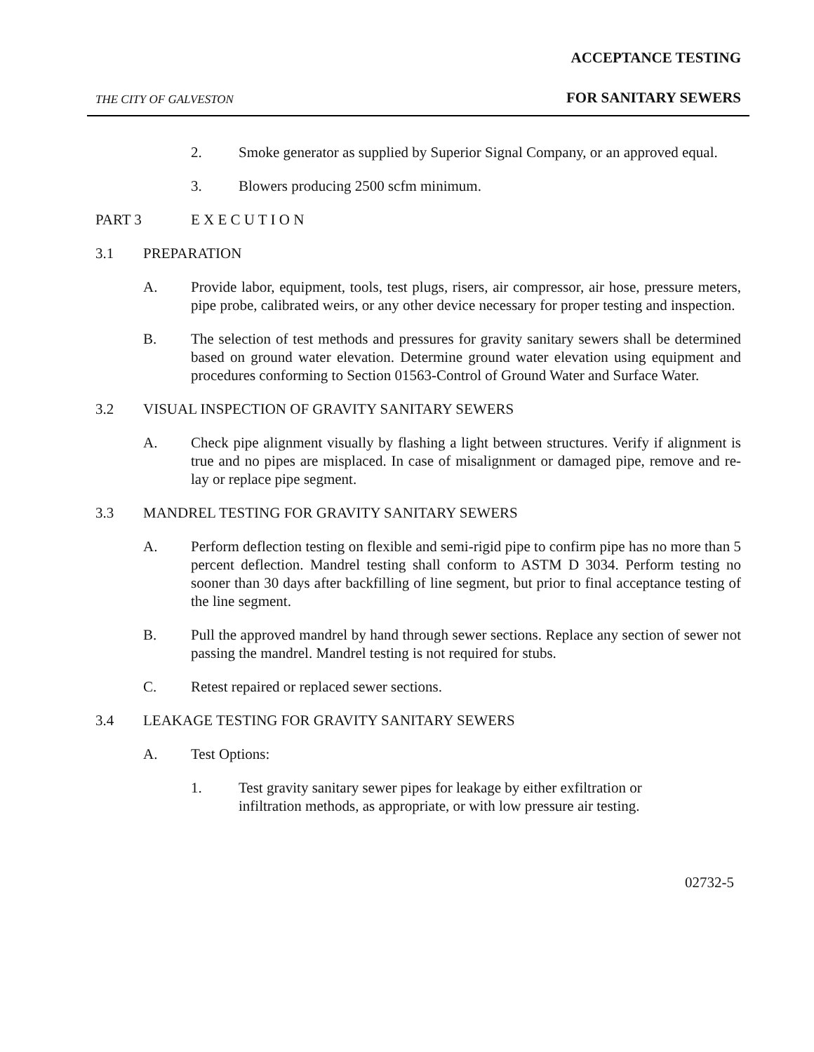ACCEPTANCE TESTING
THE CITY OF GALVESTON FOR SANITARY SEWERS
2. Smoke generator as supplied by Superior Signal Company, or an approved equal.
3. Blowers producing 2500 scfm minimum.
PART 3 E X E C U T I O N
3.1 PREPARATION
A. Provide labor, equipment, tools, test plugs, risers, air compressor, air hose, pressure meters, pipe probe, calibrated weirs, or any other device necessary for proper testing and inspection.
B. The selection of test methods and pressures for gravity sanitary sewers shall be determined based on ground water elevation. Determine ground water elevation using equipment and procedures conforming to Section 01563-Control of Ground Water and Surface Water.
3.2 VISUAL INSPECTION OF GRAVITY SANITARY SEWERS
A. Check pipe alignment visually by flashing a light between structures. Verify if alignment is true and no pipes are misplaced. In case of misalignment or damaged pipe, remove and re-lay or replace pipe segment.
3.3 MANDREL TESTING FOR GRAVITY SANITARY SEWERS
A. Perform deflection testing on flexible and semi-rigid pipe to confirm pipe has no more than 5 percent deflection. Mandrel testing shall conform to ASTM D 3034. Perform testing no sooner than 30 days after backfilling of line segment, but prior to final acceptance testing of the line segment.
B. Pull the approved mandrel by hand through sewer sections. Replace any section of sewer not passing the mandrel. Mandrel testing is not required for stubs.
C. Retest repaired or replaced sewer sections.
3.4 LEAKAGE TESTING FOR GRAVITY SANITARY SEWERS
A. Test Options:
1. Test gravity sanitary sewer pipes for leakage by either exfiltration or infiltration methods, as appropriate, or with low pressure air testing.
02732-5